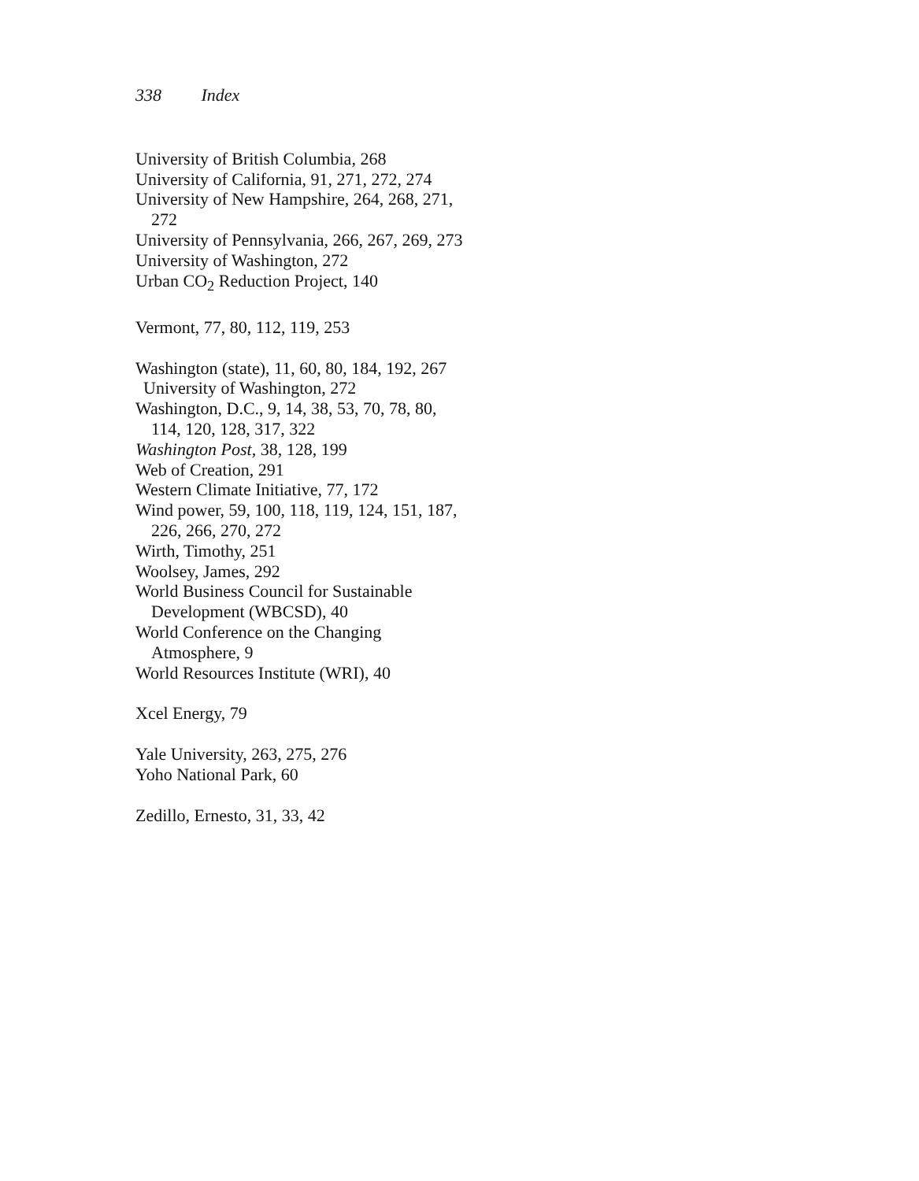338 Index
University of British Columbia, 268
University of California, 91, 271, 272, 274
University of New Hampshire, 264, 268, 271, 272
University of Pennsylvania, 266, 267, 269, 273
University of Washington, 272
Urban CO<sub>2</sub> Reduction Project, 140
Vermont, 77, 80, 112, 119, 253
Washington (state), 11, 60, 80, 184, 192, 267
University of Washington, 272
Washington, D.C., 9, 14, 38, 53, 70, 78, 80, 114, 120, 128, 317, 322
Washington Post, 38, 128, 199
Web of Creation, 291
Western Climate Initiative, 77, 172
Wind power, 59, 100, 118, 119, 124, 151, 187, 226, 266, 270, 272
Wirth, Timothy, 251
Woolsey, James, 292
World Business Council for Sustainable Development (WBCSD), 40
World Conference on the Changing Atmosphere, 9
World Resources Institute (WRI), 40
Xcel Energy, 79
Yale University, 263, 275, 276
Yoho National Park, 60
Zedillo, Ernesto, 31, 33, 42